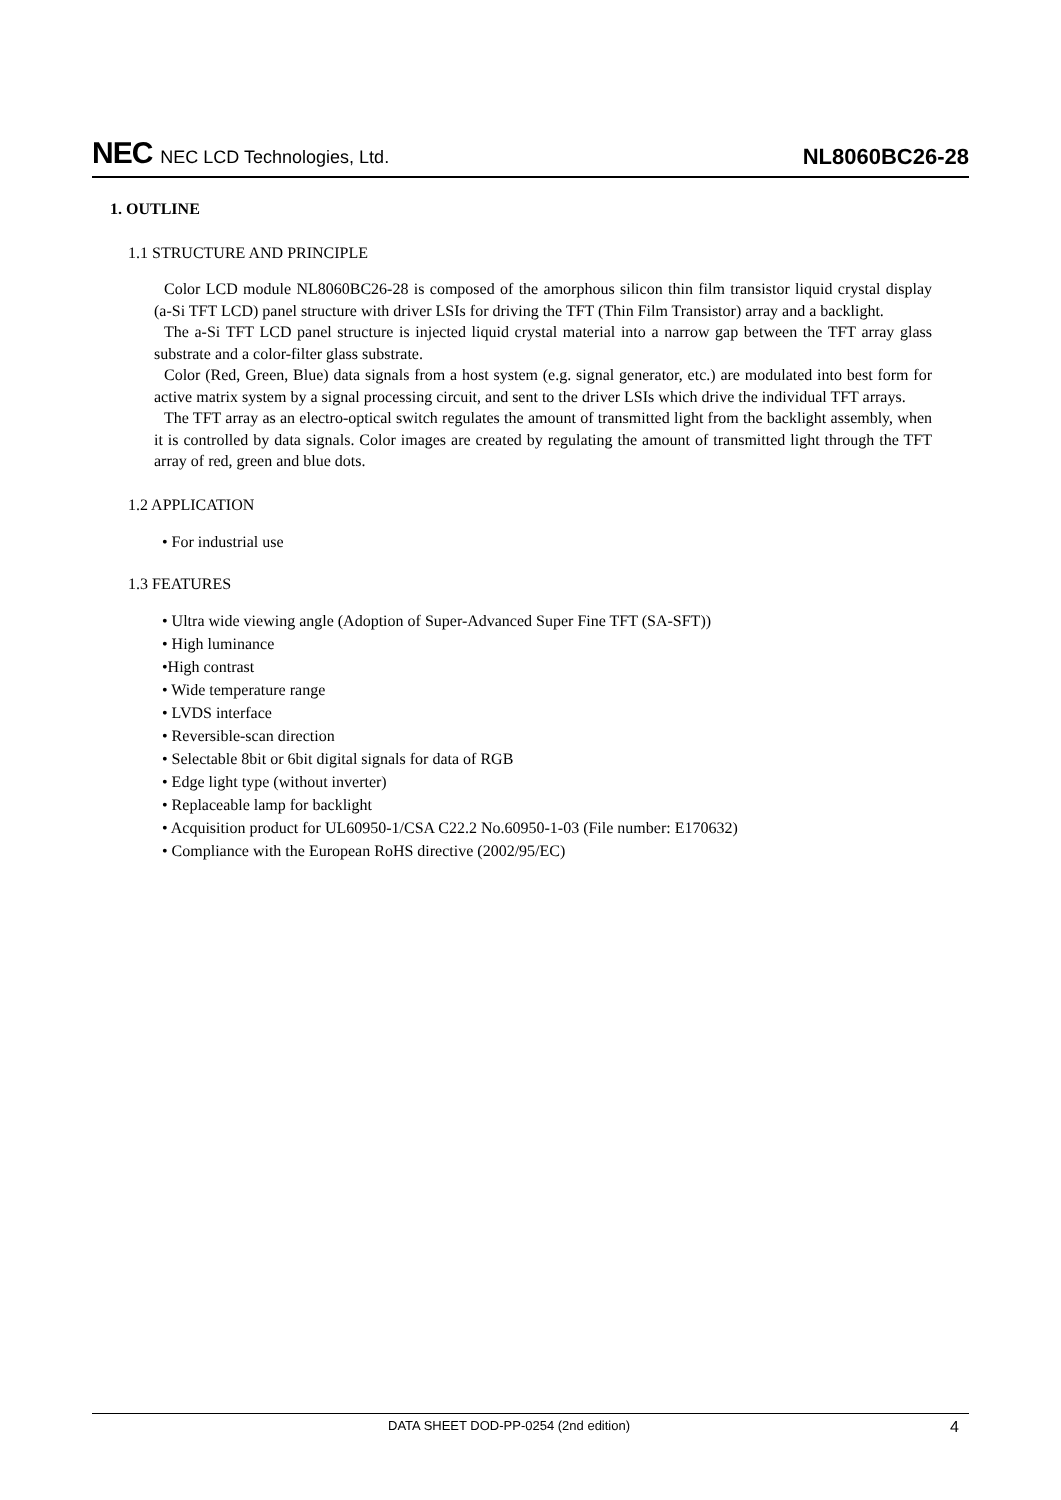NEC NEC LCD Technologies, Ltd.
NL8060BC26-28
1. OUTLINE
1.1 STRUCTURE AND PRINCIPLE
Color LCD module NL8060BC26-28 is composed of the amorphous silicon thin film transistor liquid crystal display (a-Si TFT LCD) panel structure with driver LSIs for driving the TFT (Thin Film Transistor) array and a backlight.
The a-Si TFT LCD panel structure is injected liquid crystal material into a narrow gap between the TFT array glass substrate and a color-filter glass substrate.
Color (Red, Green, Blue) data signals from a host system (e.g. signal generator, etc.) are modulated into best form for active matrix system by a signal processing circuit, and sent to the driver LSIs which drive the individual TFT arrays.
The TFT array as an electro-optical switch regulates the amount of transmitted light from the backlight assembly, when it is controlled by data signals. Color images are created by regulating the amount of transmitted light through the TFT array of red, green and blue dots.
1.2 APPLICATION
• For industrial use
1.3 FEATURES
• Ultra wide viewing angle (Adoption of Super-Advanced Super Fine TFT (SA-SFT))
• High luminance
•High contrast
• Wide temperature range
• LVDS interface
• Reversible-scan direction
• Selectable 8bit or 6bit digital signals for data of RGB
• Edge light type (without inverter)
• Replaceable lamp for backlight
• Acquisition product for UL60950-1/CSA C22.2 No.60950-1-03 (File number: E170632)
• Compliance with the European RoHS directive (2002/95/EC)
DATA SHEET DOD-PP-0254 (2nd edition) 4